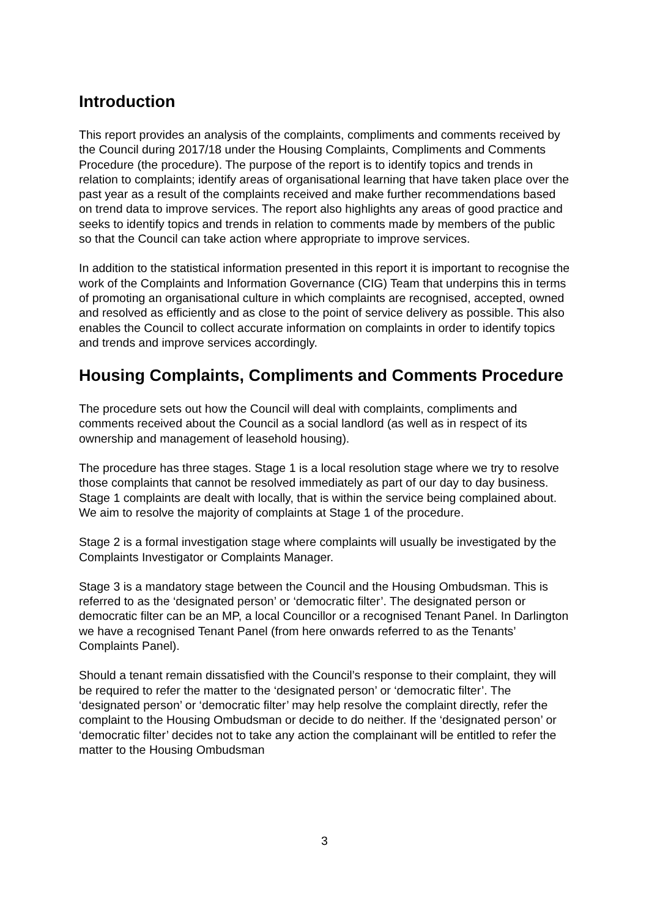Introduction
This report provides an analysis of the complaints, compliments and comments received by the Council during 2017/18 under the Housing Complaints, Compliments and Comments Procedure (the procedure). The purpose of the report is to identify topics and trends in relation to complaints; identify areas of organisational learning that have taken place over the past year as a result of the complaints received and make further recommendations based on trend data to improve services. The report also highlights any areas of good practice and seeks to identify topics and trends in relation to comments made by members of the public so that the Council can take action where appropriate to improve services.
In addition to the statistical information presented in this report it is important to recognise the work of the Complaints and Information Governance (CIG) Team that underpins this in terms of promoting an organisational culture in which complaints are recognised, accepted, owned and resolved as efficiently and as close to the point of service delivery as possible. This also enables the Council to collect accurate information on complaints in order to identify topics and trends and improve services accordingly.
Housing Complaints, Compliments and Comments Procedure
The procedure sets out how the Council will deal with complaints, compliments and comments received about the Council as a social landlord (as well as in respect of its ownership and management of leasehold housing).
The procedure has three stages. Stage 1 is a local resolution stage where we try to resolve those complaints that cannot be resolved immediately as part of our day to day business. Stage 1 complaints are dealt with locally, that is within the service being complained about. We aim to resolve the majority of complaints at Stage 1 of the procedure.
Stage 2 is a formal investigation stage where complaints will usually be investigated by the Complaints Investigator or Complaints Manager.
Stage 3 is a mandatory stage between the Council and the Housing Ombudsman. This is referred to as the ‘designated person’ or ‘democratic filter’. The designated person or democratic filter can be an MP, a local Councillor or a recognised Tenant Panel. In Darlington we have a recognised Tenant Panel (from here onwards referred to as the Tenants’ Complaints Panel).
Should a tenant remain dissatisfied with the Council’s response to their complaint, they will be required to refer the matter to the ‘designated person’ or ‘democratic filter’. The ‘designated person’ or ‘democratic filter’ may help resolve the complaint directly, refer the complaint to the Housing Ombudsman or decide to do neither. If the ‘designated person’ or ‘democratic filter’ decides not to take any action the complainant will be entitled to refer the matter to the Housing Ombudsman
3